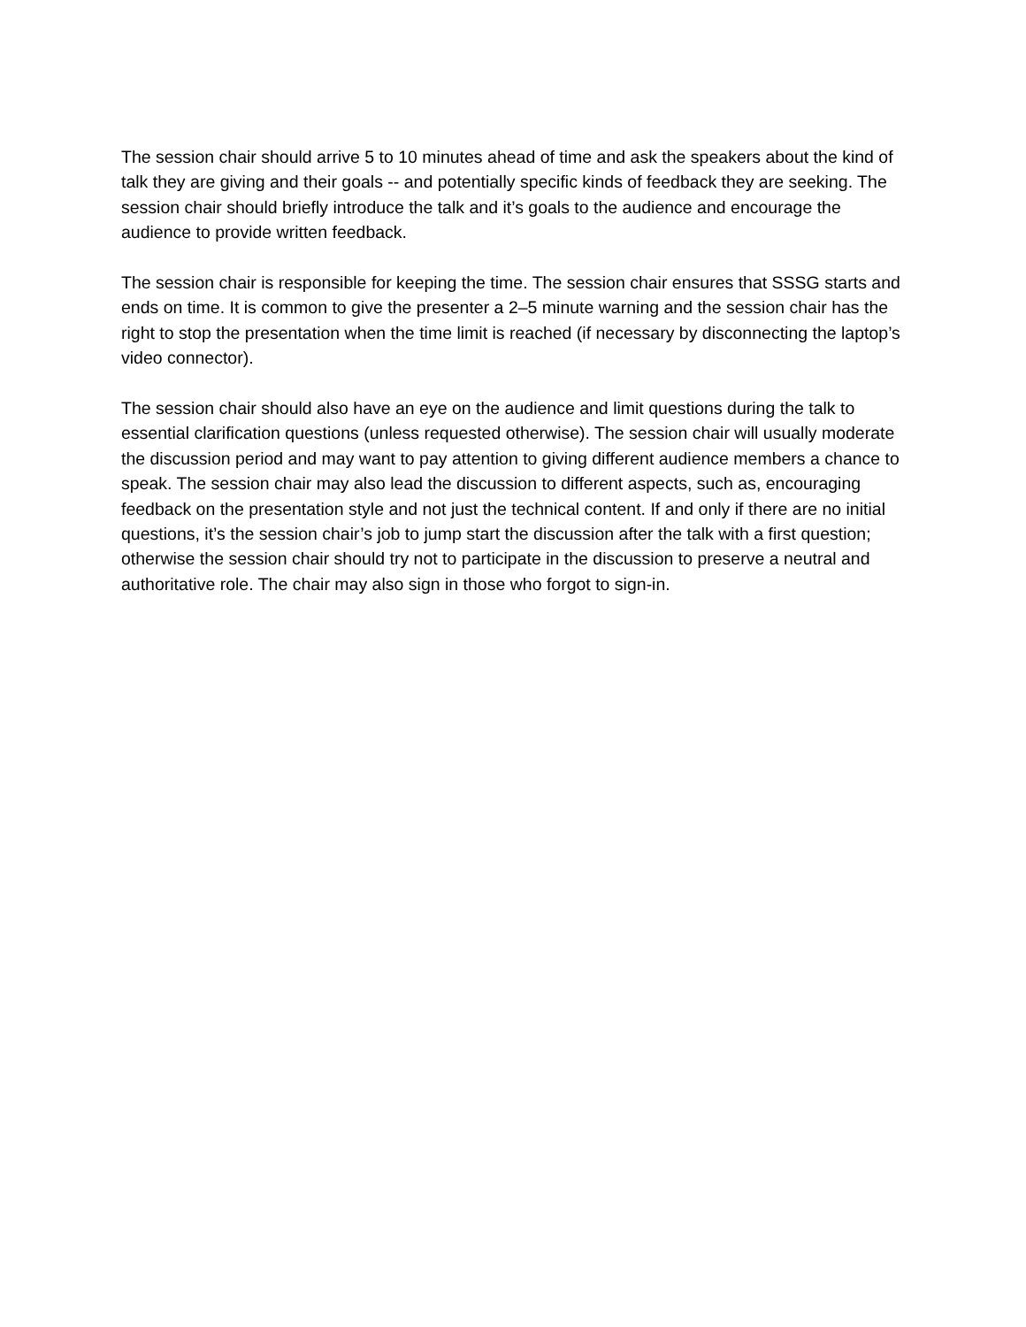The session chair should arrive 5 to 10 minutes ahead of time and ask the speakers about the kind of talk they are giving and their goals -- and potentially specific kinds of feedback they are seeking. The session chair should briefly introduce the talk and it’s goals to the audience and encourage the audience to provide written feedback.
The session chair is responsible for keeping the time. The session chair ensures that SSSG starts and ends on time. It is common to give the presenter a 2–5 minute warning and the session chair has the right to stop the presentation when the time limit is reached (if necessary by disconnecting the laptop’s video connector).
The session chair should also have an eye on the audience and limit questions during the talk to essential clarification questions (unless requested otherwise). The session chair will usually moderate the discussion period and may want to pay attention to giving different audience members a chance to speak. The session chair may also lead the discussion to different aspects, such as, encouraging feedback on the presentation style and not just the technical content. If and only if there are no initial questions, it’s the session chair’s job to jump start the discussion after the talk with a first question; otherwise the session chair should try not to participate in the discussion to preserve a neutral and authoritative role. The chair may also sign in those who forgot to sign-in.